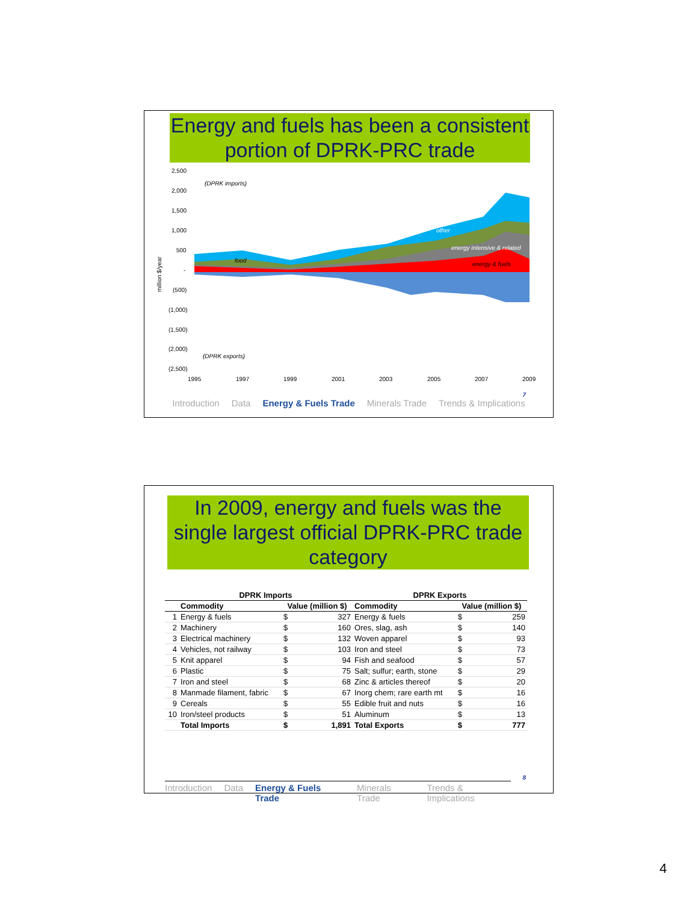Energy and fuels has been a consistent portion of DPRK-PRC trade
2,500
2,000
1,500
1,000
500
-
(500)
(1,000)
(1,500)
(2,000)
(2,500)
1995
1997
1999
2001
2003
2005
2007
2009
million $/year
(DPRK imports)
(DPRK exports)
other
energy intensive & related
energy & fuels
food
7
Introduction Data Energy & Fuels Trade Minerals Trade Trends & Implications
In 2009, energy and fuels was the single largest official DPRK-PRC trade category
| | DPRK Imports | | | DPRK Exports | | |
| --- | --- | --- | --- | --- | --- | --- |
| | Commodity | Value (million $) | | Commodity | Value (million $) | |
| 1 | Energy & fuels | $ | 327 | Energy & fuels | $ | 259 |
| 2 | Machinery | $ | 160 | Ores, slag, ash | $ | 140 |
| 3 | Electrical machinery | $ | 132 | Woven apparel | $ | 93 |
| 4 | Vehicles, not railway | $ | 103 | Iron and steel | $ | 73 |
| 5 | Knit apparel | $ | 94 | Fish and seafood | $ | 57 |
| 6 | Plastic | $ | 75 | Salt; sulfur; earth, stone | $ | 29 |
| 7 | Iron and steel | $ | 68 | Zinc & articles thereof | $ | 20 |
| 8 | Manmade filament, fabric | $ | 67 | Inorg chem; rare earth mt | $ | 16 |
| 9 | Cereals | $ | 55 | Edible fruit and nuts | $ | 16 |
| 10 | Iron/steel products | $ | 51 | Aluminum | $ | 13 |
| | Total Imports | $ | 1,891 | Total Exports | $ | 777 |
8
Introduction Data Energy & Fuels Trade Minerals Trade Trends & Implications
4